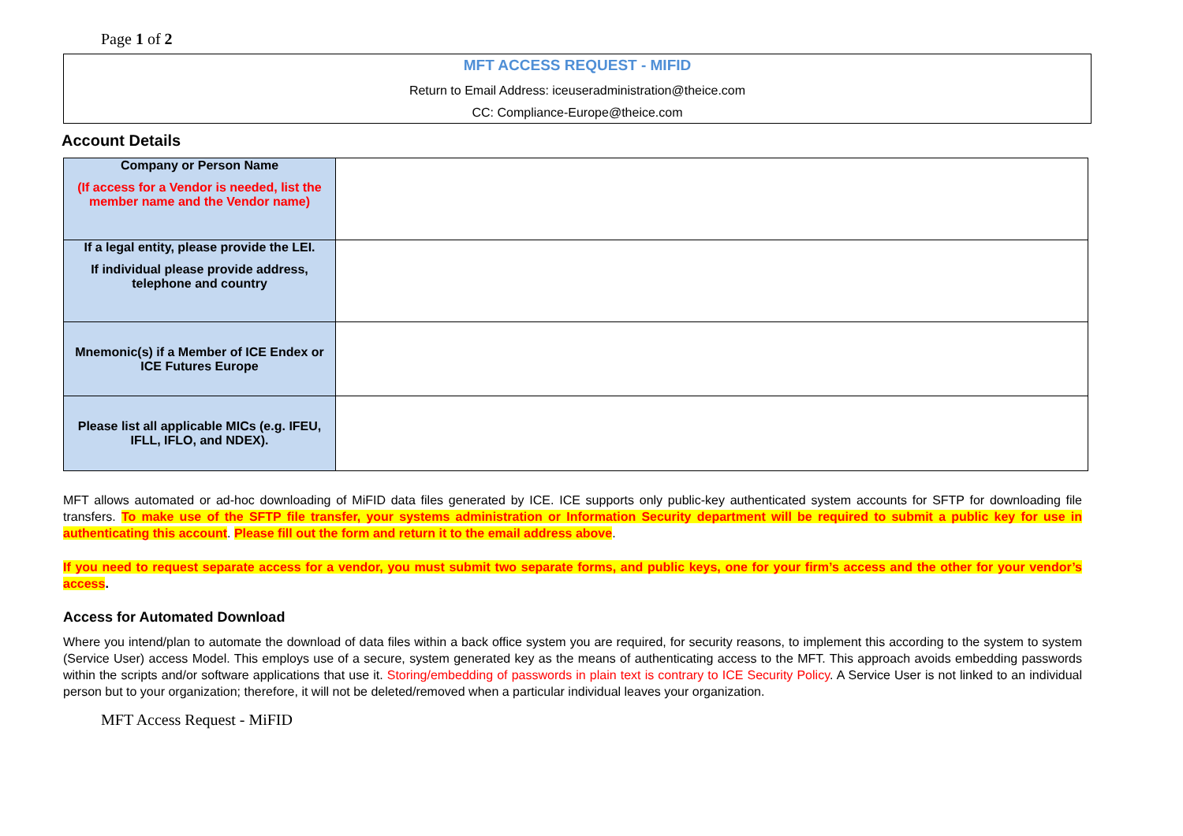Page 1 of 2
MFT ACCESS REQUEST - MIFID
Return to Email Address: iceuseradministration@theice.com
CC: Compliance-Europe@theice.com
Account Details
| Company or Person Name (If access for a Vendor is needed, list the member name and the Vendor name) | |
| If a legal entity, please provide the LEI. If individual please provide address, telephone and country | |
| Mnemonic(s) if a Member of ICE Endex or ICE Futures Europe | |
| Please list all applicable MICs (e.g. IFEU, IFLL, IFLO, and NDEX). | |
MFT allows automated or ad-hoc downloading of MiFID data files generated by ICE. ICE supports only public-key authenticated system accounts for SFTP for downloading file transfers. To make use of the SFTP file transfer, your systems administration or Information Security department will be required to submit a public key for use in authenticating this account. Please fill out the form and return it to the email address above.
If you need to request separate access for a vendor, you must submit two separate forms, and public keys, one for your firm’s access and the other for your vendor’s access.
Access for Automated Download
Where you intend/plan to automate the download of data files within a back office system you are required, for security reasons, to implement this according to the system to system (Service User) access Model. This employs use of a secure, system generated key as the means of authenticating access to the MFT. This approach avoids embedding passwords within the scripts and/or software applications that use it. Storing/embedding of passwords in plain text is contrary to ICE Security Policy. A Service User is not linked to an individual person but to your organization; therefore, it will not be deleted/removed when a particular individual leaves your organization.
MFT Access Request - MiFID